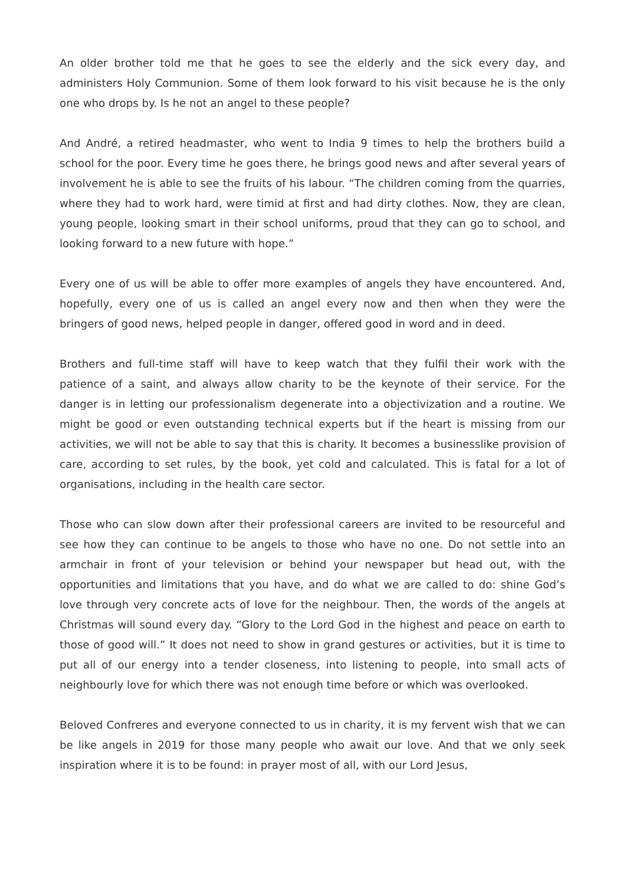An older brother told me that he goes to see the elderly and the sick every day, and administers Holy Communion. Some of them look forward to his visit because he is the only one who drops by. Is he not an angel to these people?
And André, a retired headmaster, who went to India 9 times to help the brothers build a school for the poor. Every time he goes there, he brings good news and after several years of involvement he is able to see the fruits of his labour. “The children coming from the quarries, where they had to work hard, were timid at first and had dirty clothes. Now, they are clean, young people, looking smart in their school uniforms, proud that they can go to school, and looking forward to a new future with hope.”
Every one of us will be able to offer more examples of angels they have encountered. And, hopefully, every one of us is called an angel every now and then when they were the bringers of good news, helped people in danger, offered good in word and in deed.
Brothers and full-time staff will have to keep watch that they fulfil their work with the patience of a saint, and always allow charity to be the keynote of their service. For the danger is in letting our professionalism degenerate into a objectivization and a routine. We might be good or even outstanding technical experts but if the heart is missing from our activities, we will not be able to say that this is charity. It becomes a businesslike provision of care, according to set rules, by the book, yet cold and calculated. This is fatal for a lot of organisations, including in the health care sector.
Those who can slow down after their professional careers are invited to be resourceful and see how they can continue to be angels to those who have no one. Do not settle into an armchair in front of your television or behind your newspaper but head out, with the opportunities and limitations that you have, and do what we are called to do: shine God’s love through very concrete acts of love for the neighbour. Then, the words of the angels at Christmas will sound every day. “Glory to the Lord God in the highest and peace on earth to those of good will.” It does not need to show in grand gestures or activities, but it is time to put all of our energy into a tender closeness, into listening to people, into small acts of neighbourly love for which there was not enough time before or which was overlooked.
Beloved Confreres and everyone connected to us in charity, it is my fervent wish that we can be like angels in 2019 for those many people who await our love. And that we only seek inspiration where it is to be found: in prayer most of all, with our Lord Jesus,